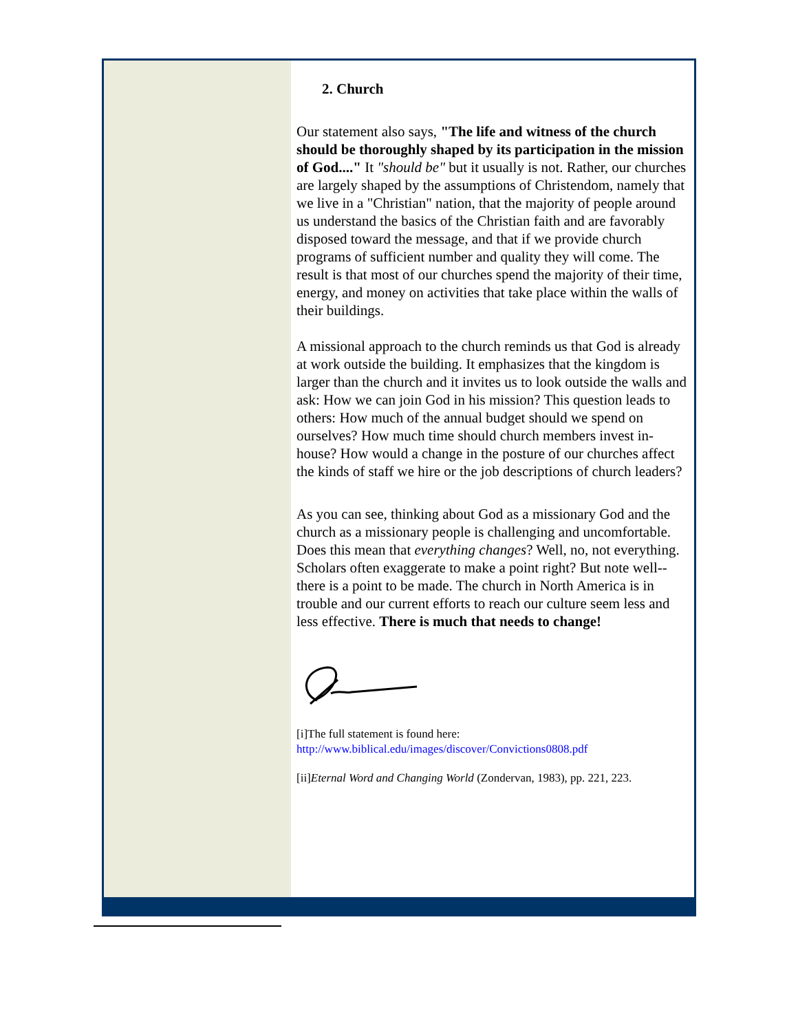2. Church
Our statement also says, "The life and witness of the church should be thoroughly shaped by its participation in the mission of God...." It "should be" but it usually is not. Rather, our churches are largely shaped by the assumptions of Christendom, namely that we live in a "Christian" nation, that the majority of people around us understand the basics of the Christian faith and are favorably disposed toward the message, and that if we provide church programs of sufficient number and quality they will come. The result is that most of our churches spend the majority of their time, energy, and money on activities that take place within the walls of their buildings.
A missional approach to the church reminds us that God is already at work outside the building. It emphasizes that the kingdom is larger than the church and it invites us to look outside the walls and ask: How we can join God in his mission? This question leads to others: How much of the annual budget should we spend on ourselves? How much time should church members invest in-house? How would a change in the posture of our churches affect the kinds of staff we hire or the job descriptions of church leaders?
As you can see, thinking about God as a missionary God and the church as a missionary people is challenging and uncomfortable. Does this mean that everything changes? Well, no, not everything. Scholars often exaggerate to make a point right? But note well--there is a point to be made. The church in North America is in trouble and our current efforts to reach our culture seem less and less effective. There is much that needs to change!
[i]The full statement is found here: http://www.biblical.edu/images/discover/Convictions0808.pdf
[ii]Eternal Word and Changing World (Zondervan, 1983), pp. 221, 223.